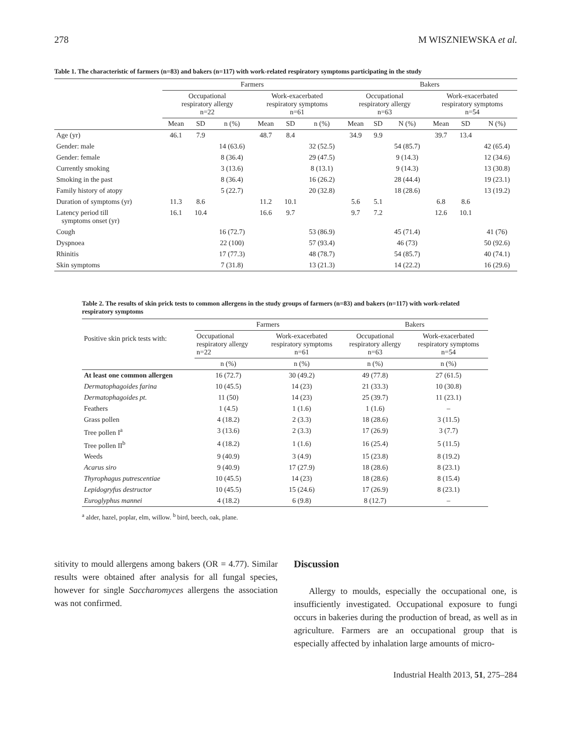278 M WISZNIEWSKA et al.
Table 1. The characteristic of farmers (n=83) and bakers (n=117) with work-related respiratory symptoms participating in the study
| | Farmers | | | | | | Bakers | | | | | |
| --- | --- | --- | --- | --- | --- | --- | --- | --- | --- | --- | --- | --- |
| | Occupational respiratory allergy n=22 | | | Work-exacerbated respiratory symptoms n=61 | | | Occupational respiratory allergy n=63 | | | Work-exacerbated respiratory symptoms n=54 | | |
| | Mean | SD | n (%) | Mean | SD | n (%) | Mean | SD | N (%) | Mean | SD | N (%) |
| Age (yr) | 46.1 | 7.9 | | 48.7 | 8.4 | | 34.9 | 9.9 | | 39.7 | 13.4 | |
| Gender: male | | | 14 (63.6) | | | 32 (52.5) | | | 54 (85.7) | | | 42 (65.4) |
| Gender: female | | | 8 (36.4) | | | 29 (47.5) | | | 9 (14.3) | | | 12 (34.6) |
| Currently smoking | | | 3 (13.6) | | | 8 (13.1) | | | 9 (14.3) | | | 13 (30.8) |
| Smoking in the past | | | 8 (36.4) | | | 16 (26.2) | | | 28 (44.4) | | | 19 (23.1) |
| Family history of atopy | | | 5 (22.7) | | | 20 (32.8) | | | 18 (28.6) | | | 13 (19.2) |
| Duration of symptoms (yr) | 11.3 | 8.6 | | 11.2 | 10.1 | | 5.6 | 5.1 | | 6.8 | 8.6 | |
| Latency period till symptoms onset (yr) | 16.1 | 10.4 | | 16.6 | 9.7 | | 9.7 | 7.2 | | 12.6 | 10.1 | |
| Cough | | | 16 (72.7) | | | 53 (86.9) | | | 45 (71.4) | | | 41 (76) |
| Dyspnoea | | | 22 (100) | | | 57 (93.4) | | | 46 (73) | | | 50 (92.6) |
| Rhinitis | | | 17 (77.3) | | | 48 (78.7) | | | 54 (85.7) | | | 40 (74.1) |
| Skin symptoms | | | 7 (31.8) | | | 13 (21.3) | | | 14 (22.2) | | | 16 (29.6) |
Table 2. The results of skin prick tests to common allergens in the study groups of farmers (n=83) and bakers (n=117) with work-related respiratory symptoms
| Positive skin prick tests with: | Farmers | | Bakers | |
| --- | --- | --- | --- | --- |
| | Occupational respiratory allergy n=22 | Work-exacerbated respiratory symptoms n=61 | Occupational respiratory allergy n=63 | Work-exacerbated respiratory symptoms n=54 |
| | n (%) | n (%) | n (%) | n (%) |
| At least one common allergen | 16 (72.7) | 30 (49.2) | 49 (77.8) | 27 (61.5) |
| Dermatophagoides farina | 10 (45.5) | 14 (23) | 21 (33.3) | 10 (30.8) |
| Dermatophagoides pt. | 11 (50) | 14 (23) | 25 (39.7) | 11 (23.1) |
| Feathers | 1 (4.5) | 1 (1.6) | 1 (1.6) | – |
| Grass pollen | 4 (18.2) | 2 (3.3) | 18 (28.6) | 3 (11.5) |
| Tree pollen I<sup>a</sup> | 3 (13.6) | 2 (3.3) | 17 (26.9) | 3 (7.7) |
| Tree pollen II<sup>b</sup> | 4 (18.2) | 1 (1.6) | 16 (25.4) | 5 (11.5) |
| Weeds | 9 (40.9) | 3 (4.9) | 15 (23.8) | 8 (19.2) |
| Acarus siro | 9 (40.9) | 17 (27.9) | 18 (28.6) | 8 (23.1) |
| Thyrophagus putrescentiae | 10 (45.5) | 14 (23) | 18 (28.6) | 8 (15.4) |
| Lepidogryfus destructor | 10 (45.5) | 15 (24.6) | 17 (26.9) | 8 (23.1) |
| Euroglyphus mannei | 4 (18.2) | 6 (9.8) | 8 (12.7) | – |
<sup>a</sup> alder, hazel, poplar, elm, willow. <sup>b</sup> bird, beech, oak, plane.
sitivity to mould allergens among bakers (OR = 4.77). Similar results were obtained after analysis for all fungal species, however for single Saccharomyces allergens the association was not confirmed.
Discussion
Allergy to moulds, especially the occupational one, is insufficiently investigated. Occupational exposure to fungi occurs in bakeries during the production of bread, as well as in agriculture. Farmers are an occupational group that is especially affected by inhalation large amounts of micro-
Industrial Health 2013, 51, 275–284